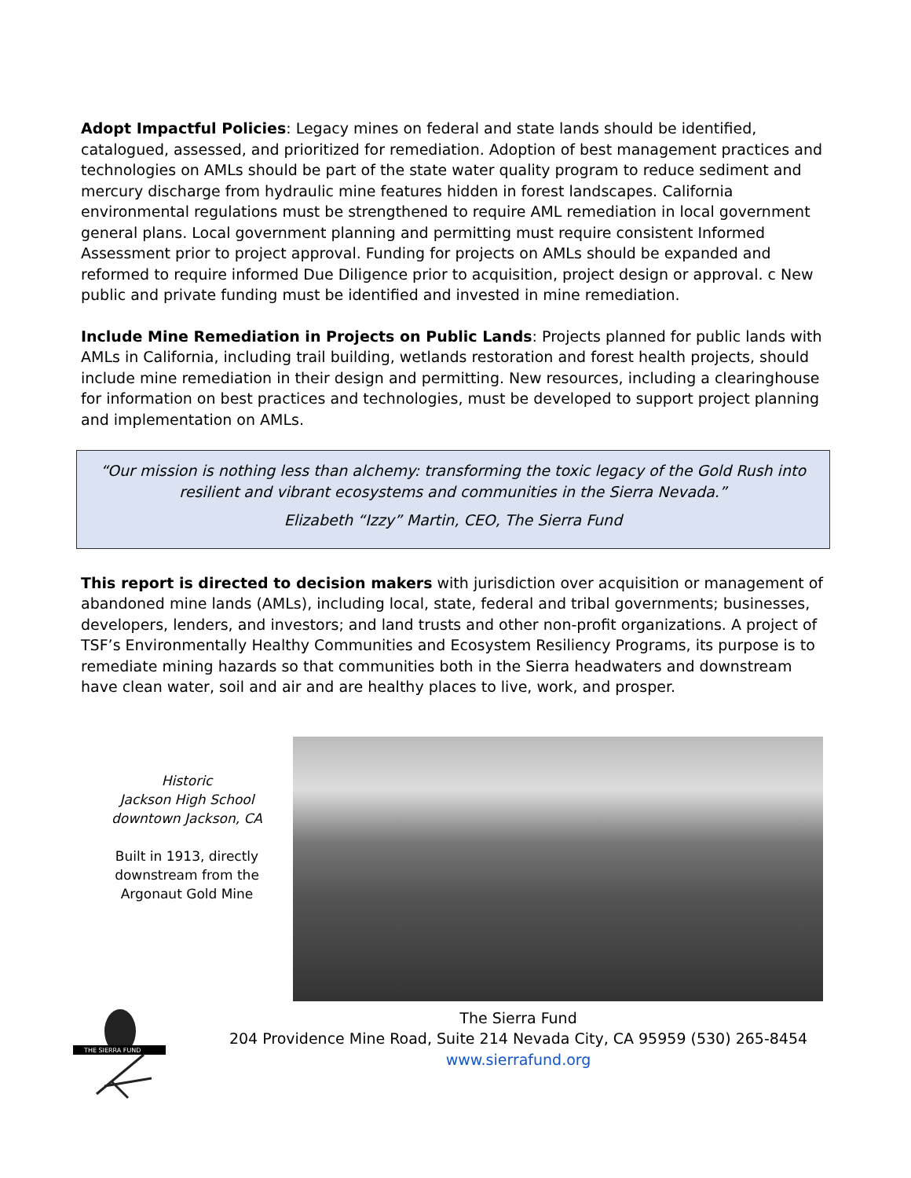Adopt Impactful Policies: Legacy mines on federal and state lands should be identified, catalogued, assessed, and prioritized for remediation. Adoption of best management practices and technologies on AMLs should be part of the state water quality program to reduce sediment and mercury discharge from hydraulic mine features hidden in forest landscapes. California environmental regulations must be strengthened to require AML remediation in local government general plans. Local government planning and permitting must require consistent Informed Assessment prior to project approval. Funding for projects on AMLs should be expanded and reformed to require informed Due Diligence prior to acquisition, project design or approval. c New public and private funding must be identified and invested in mine remediation.
Include Mine Remediation in Projects on Public Lands: Projects planned for public lands with AMLs in California, including trail building, wetlands restoration and forest health projects, should include mine remediation in their design and permitting. New resources, including a clearinghouse for information on best practices and technologies, must be developed to support project planning and implementation on AMLs.
“Our mission is nothing less than alchemy: transforming the toxic legacy of the Gold Rush into resilient and vibrant ecosystems and communities in the Sierra Nevada.”
Elizabeth “Izzy” Martin, CEO, The Sierra Fund
This report is directed to decision makers with jurisdiction over acquisition or management of abandoned mine lands (AMLs), including local, state, federal and tribal governments; businesses, developers, lenders, and investors; and land trusts and other non-profit organizations. A project of TSF’s Environmentally Healthy Communities and Ecosystem Resiliency Programs, its purpose is to remediate mining hazards so that communities both in the Sierra headwaters and downstream have clean water, soil and air and are healthy places to live, work, and prosper.
Historic
Jackson High School
downtown Jackson, CA
Built in 1913, directly
downstream from the
Argonaut Gold Mine
THE SIERRA FUND
The Sierra Fund
204 Providence Mine Road, Suite 214 Nevada City, CA 95959 (530) 265-8454
www.sierrafund.org